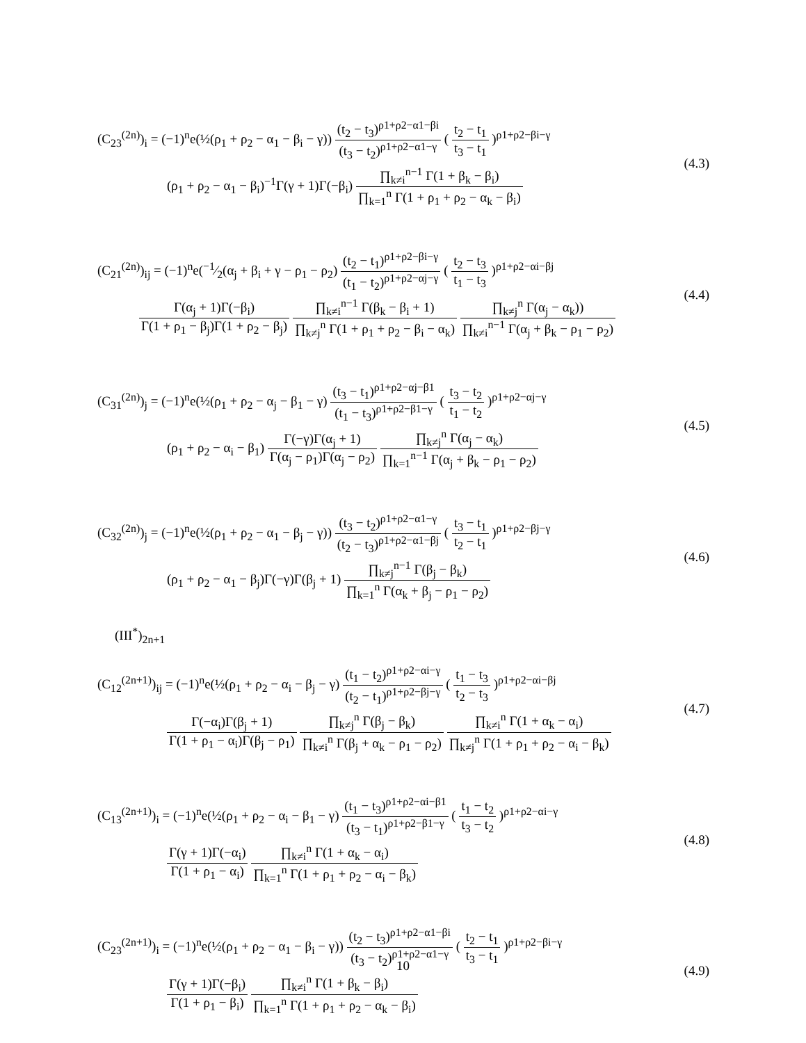(C<sub>23</sub><sup>(2n)</sup>)<sub>i</sub> = (−1)<sup>n</sup>e(½(ρ<sub>1</sub> + ρ<sub>2</sub> − α<sub>1</sub> − β<sub>i</sub> − γ)) (t<sub>2</sub> − t<sub>3</sub>)<sup>ρ1+ρ2−α1−βi</sup> (t<sub>3</sub> − t<sub>2</sub>)<sup>ρ1+ρ2−α1−γ</sup> ( t<sub>2</sub> − t<sub>1</sub> t<sub>3</sub> − t<sub>1</sub> )<sup>ρ1+ρ2−βi−γ</sup>
(ρ<sub>1</sub> + ρ<sub>2</sub> − α<sub>1</sub> − β<sub>i</sub>)<sup>−1</sup>Γ(γ + 1)Γ(−β<sub>i</sub>) ∏<sub>k≠i</sub><sup>n−1</sup> Γ(1 + β<sub>k</sub> − β<sub>i</sub>) ∏<sub>k=1</sub><sup>n</sup> Γ(1 + ρ<sub>1</sub> + ρ<sub>2</sub> − α<sub>k</sub> − β<sub>i</sub>)
(4.3)
(C<sub>21</sub><sup>(2n)</sup>)<sub>ij</sub> = (−1)<sup>n</sup>e(−1⁄2(α<sub>j</sub> + β<sub>i</sub> + γ − ρ<sub>1</sub> − ρ<sub>2</sub>) (t<sub>2</sub> − t<sub>1</sub>)<sup>ρ1+ρ2−βi−γ</sup> (t<sub>1</sub> − t<sub>2</sub>)<sup>ρ1+ρ2−αj−γ</sup> ( t<sub>2</sub> − t<sub>3</sub> t<sub>1</sub> − t<sub>3</sub> )<sup>ρ1+ρ2−αi−βj</sup>
Γ(α<sub>j</sub> + 1)Γ(−β<sub>i</sub>) Γ(1 + ρ<sub>1</sub> − β<sub>j</sub>)Γ(1 + ρ<sub>2</sub> − β<sub>j</sub>) ∏<sub>k≠i</sub><sup>n−1</sup> Γ(β<sub>k</sub> − β<sub>i</sub> + 1) ∏<sub>k≠j</sub><sup>n</sup> Γ(1 + ρ<sub>1</sub> + ρ<sub>2</sub> − β<sub>i</sub> − α<sub>k</sub>) ∏<sub>k≠j</sub><sup>n</sup> Γ(α<sub>j</sub> − α<sub>k</sub>)) ∏<sub>k≠i</sub><sup>n−1</sup> Γ(α<sub>j</sub> + β<sub>k</sub> − ρ<sub>1</sub> − ρ<sub>2</sub>)
(4.4)
(C<sub>31</sub><sup>(2n)</sup>)<sub>j</sub> = (−1)<sup>n</sup>e(½(ρ<sub>1</sub> + ρ<sub>2</sub> − α<sub>j</sub> − β<sub>1</sub> − γ) (t<sub>3</sub> − t<sub>1</sub>)<sup>ρ1+ρ2−αj−β1</sup> (t<sub>1</sub> − t<sub>3</sub>)<sup>ρ1+ρ2−β1−γ</sup> ( t<sub>3</sub> − t<sub>2</sub> t<sub>1</sub> − t<sub>2</sub> )<sup>ρ1+ρ2−αj−γ</sup>
(ρ<sub>1</sub> + ρ<sub>2</sub> − α<sub>i</sub> − β<sub>1</sub>) Γ(−γ)Γ(α<sub>j</sub> + 1) Γ(α<sub>j</sub> − ρ<sub>1</sub>)Γ(α<sub>j</sub> − ρ<sub>2</sub>) ∏<sub>k≠j</sub><sup>n</sup> Γ(α<sub>j</sub> − α<sub>k</sub>) ∏<sub>k=1</sub><sup>n−1</sup> Γ(α<sub>j</sub> + β<sub>k</sub> − ρ<sub>1</sub> − ρ<sub>2</sub>)
(4.5)
(C<sub>32</sub><sup>(2n)</sup>)<sub>j</sub> = (−1)<sup>n</sup>e(½(ρ<sub>1</sub> + ρ<sub>2</sub> − α<sub>1</sub> − β<sub>j</sub> − γ)) (t<sub>3</sub> − t<sub>2</sub>)<sup>ρ1+ρ2−α1−γ</sup> (t<sub>2</sub> − t<sub>3</sub>)<sup>ρ1+ρ2−α1−βj</sup> ( t<sub>3</sub> − t<sub>1</sub> t<sub>2</sub> − t<sub>1</sub> )<sup>ρ1+ρ2−βj−γ</sup>
(ρ<sub>1</sub> + ρ<sub>2</sub> − α<sub>1</sub> − β<sub>j</sub>)Γ(−γ)Γ(β<sub>j</sub> + 1) ∏<sub>k≠j</sub><sup>n−1</sup> Γ(β<sub>j</sub> − β<sub>k</sub>) ∏<sub>k=1</sub><sup>n</sup> Γ(α<sub>k</sub> + β<sub>j</sub> − ρ<sub>1</sub> − ρ<sub>2</sub>)
(4.6)
(III<sup>*</sup>)<sub>2n+1</sub>
(C<sub>12</sub><sup>(2n+1)</sup>)<sub>ij</sub> = (−1)<sup>n</sup>e(½(ρ<sub>1</sub> + ρ<sub>2</sub> − α<sub>i</sub> − β<sub>j</sub> − γ) (t<sub>1</sub> − t<sub>2</sub>)<sup>ρ1+ρ2−αi−γ</sup> (t<sub>2</sub> − t<sub>1</sub>)<sup>ρ1+ρ2−βj−γ</sup> ( t<sub>1</sub> − t<sub>3</sub> t<sub>2</sub> − t<sub>3</sub> )<sup>ρ1+ρ2−αi−βj</sup>
Γ(−α<sub>i</sub>)Γ(β<sub>j</sub> + 1) Γ(1 + ρ<sub>1</sub> − α<sub>i</sub>)Γ(β<sub>j</sub> − ρ<sub>1</sub>) ∏<sub>k≠j</sub><sup>n</sup> Γ(β<sub>j</sub> − β<sub>k</sub>) ∏<sub>k≠i</sub><sup>n</sup> Γ(β<sub>j</sub> + α<sub>k</sub> − ρ<sub>1</sub> − ρ<sub>2</sub>) ∏<sub>k≠i</sub><sup>n</sup> Γ(1 + α<sub>k</sub> − α<sub>i</sub>) ∏<sub>k≠j</sub><sup>n</sup> Γ(1 + ρ<sub>1</sub> + ρ<sub>2</sub> − α<sub>i</sub> − β<sub>k</sub>)
(4.7)
(C<sub>13</sub><sup>(2n+1)</sup>)<sub>i</sub> = (−1)<sup>n</sup>e(½(ρ<sub>1</sub> + ρ<sub>2</sub> − α<sub>i</sub> − β<sub>1</sub> − γ) (t<sub>1</sub> − t<sub>3</sub>)<sup>ρ1+ρ2−αi−β1</sup> (t<sub>3</sub> − t<sub>1</sub>)<sup>ρ1+ρ2−β1−γ</sup> ( t<sub>1</sub> − t<sub>2</sub> t<sub>3</sub> − t<sub>2</sub> )<sup>ρ1+ρ2−αi−γ</sup>
Γ(γ + 1)Γ(−α<sub>i</sub>) Γ(1 + ρ<sub>1</sub> − α<sub>i</sub>) ∏<sub>k≠i</sub><sup>n</sup> Γ(1 + α<sub>k</sub> − α<sub>i</sub>) ∏<sub>k=1</sub><sup>n</sup> Γ(1 + ρ<sub>1</sub> + ρ<sub>2</sub> − α<sub>i</sub> − β<sub>k</sub>)
(4.8)
(C<sub>23</sub><sup>(2n+1)</sup>)<sub>i</sub> = (−1)<sup>n</sup>e(½(ρ<sub>1</sub> + ρ<sub>2</sub> − α<sub>1</sub> − β<sub>i</sub> − γ)) (t<sub>2</sub> − t<sub>3</sub>)<sup>ρ1+ρ2−α1−βi</sup> (t<sub>3</sub> − t<sub>2</sub>)<sup>ρ1+ρ2−α1−γ</sup> ( t<sub>2</sub> − t<sub>1</sub> t<sub>3</sub> − t<sub>1</sub> )<sup>ρ1+ρ2−βi−γ</sup>
Γ(γ + 1)Γ(−β<sub>i</sub>) Γ(1 + ρ<sub>1</sub> − β<sub>i</sub>) ∏<sub>k≠i</sub><sup>n</sup> Γ(1 + β<sub>k</sub> − β<sub>i</sub>) ∏<sub>k=1</sub><sup>n</sup> Γ(1 + ρ<sub>1</sub> + ρ<sub>2</sub> − α<sub>k</sub> − β<sub>i</sub>)
(4.9)
10